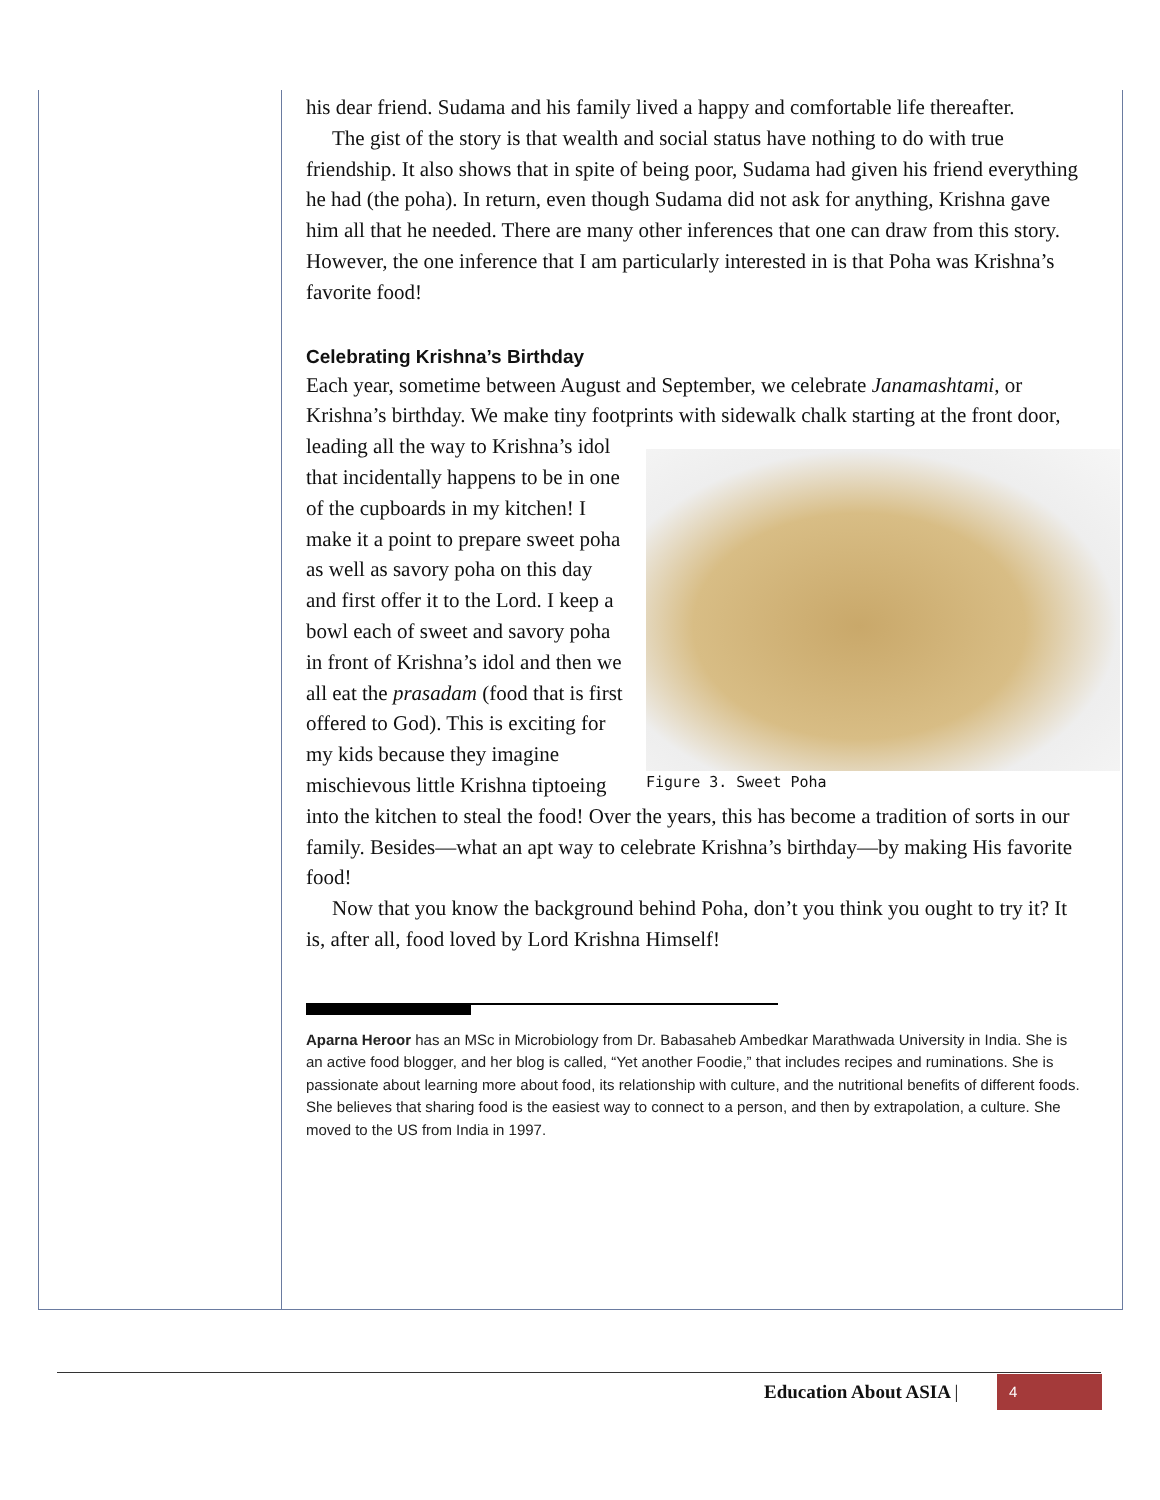his dear friend. Sudama and his family lived a happy and comfortable life thereafter.
The gist of the story is that wealth and social status have nothing to do with true friendship. It also shows that in spite of being poor, Sudama had given his friend everything he had (the poha). In return, even though Sudama did not ask for anything, Krishna gave him all that he needed. There are many other inferences that one can draw from this story. However, the one inference that I am particularly interested in is that Poha was Krishna’s favorite food!
Celebrating Krishna’s Birthday
Each year, sometime between August and September, we celebrate Janamashtami, or Krishna’s birthday. We make tiny footprints with sidewalk chalk starting at the front door, leading all the way to Figure 3. Sweet Poha Krishna’s idol that incidentally happens to be in one of the cupboards in my kitchen! I make it a point to prepare sweet poha as well as savory poha on this day and first offer it to the Lord. I keep a bowl each of sweet and savory poha in front of Krishna’s idol and then we all eat the prasadam (food that is first offered to God). This is exciting for my kids because they imagine mischievous little Krishna tiptoeing into the kitchen to steal the food! Over the years, this has become a tradition of sorts in our family. Besides—what an apt way to celebrate Krishna’s birthday—by making His favorite food!
Now that you know the background behind Poha, don’t you think you ought to try it? It is, after all, food loved by Lord Krishna Himself!
Aparna Heroor has an MSc in Microbiology from Dr. Babasaheb Ambedkar Marathwada University in India. She is an active food blogger, and her blog is called, “Yet another Foodie,” that includes recipes and ruminations. She is passionate about learning more about food, its relationship with culture, and the nutritional benefits of different foods. She believes that sharing food is the easiest way to connect to a person, and then by extrapolation, a culture. She moved to the US from India in 1997.
Education About ASIA | 4